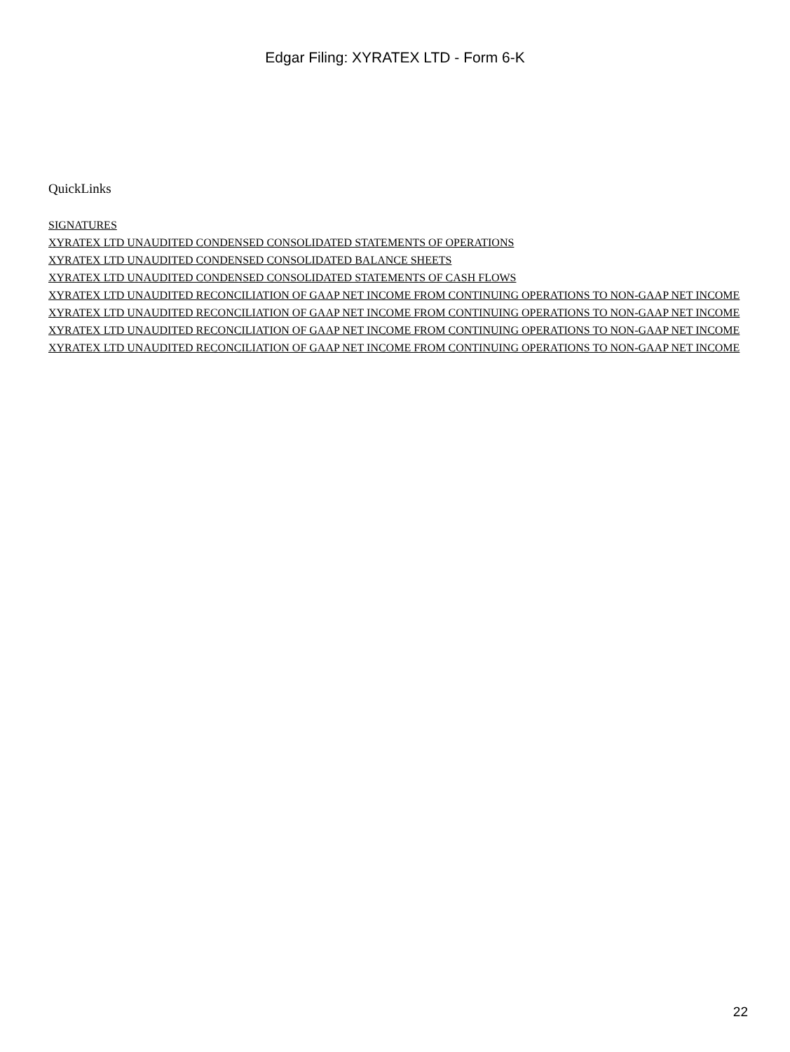Edgar Filing: XYRATEX LTD - Form 6-K
QuickLinks
SIGNATURES
XYRATEX LTD UNAUDITED CONDENSED CONSOLIDATED STATEMENTS OF OPERATIONS
XYRATEX LTD UNAUDITED CONDENSED CONSOLIDATED BALANCE SHEETS
XYRATEX LTD UNAUDITED CONDENSED CONSOLIDATED STATEMENTS OF CASH FLOWS
XYRATEX LTD UNAUDITED RECONCILIATION OF GAAP NET INCOME FROM CONTINUING OPERATIONS TO NON-GAAP NET INCOME
XYRATEX LTD UNAUDITED RECONCILIATION OF GAAP NET INCOME FROM CONTINUING OPERATIONS TO NON-GAAP NET INCOME
XYRATEX LTD UNAUDITED RECONCILIATION OF GAAP NET INCOME FROM CONTINUING OPERATIONS TO NON-GAAP NET INCOME
XYRATEX LTD UNAUDITED RECONCILIATION OF GAAP NET INCOME FROM CONTINUING OPERATIONS TO NON-GAAP NET INCOME
22